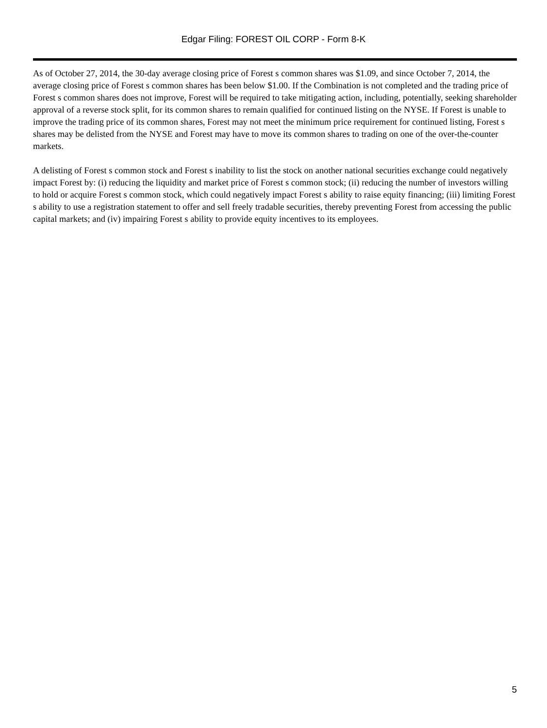Edgar Filing: FOREST OIL CORP - Form 8-K
As of October 27, 2014, the 30-day average closing price of Forest s common shares was $1.09, and since October 7, 2014, the average closing price of Forest s common shares has been below $1.00. If the Combination is not completed and the trading price of Forest s common shares does not improve, Forest will be required to take mitigating action, including, potentially, seeking shareholder approval of a reverse stock split, for its common shares to remain qualified for continued listing on the NYSE. If Forest is unable to improve the trading price of its common shares, Forest may not meet the minimum price requirement for continued listing, Forest s shares may be delisted from the NYSE and Forest may have to move its common shares to trading on one of the over-the-counter markets.
A delisting of Forest s common stock and Forest s inability to list the stock on another national securities exchange could negatively impact Forest by: (i) reducing the liquidity and market price of Forest s common stock; (ii) reducing the number of investors willing to hold or acquire Forest s common stock, which could negatively impact Forest s ability to raise equity financing; (iii) limiting Forest s ability to use a registration statement to offer and sell freely tradable securities, thereby preventing Forest from accessing the public capital markets; and (iv) impairing Forest s ability to provide equity incentives to its employees.
5